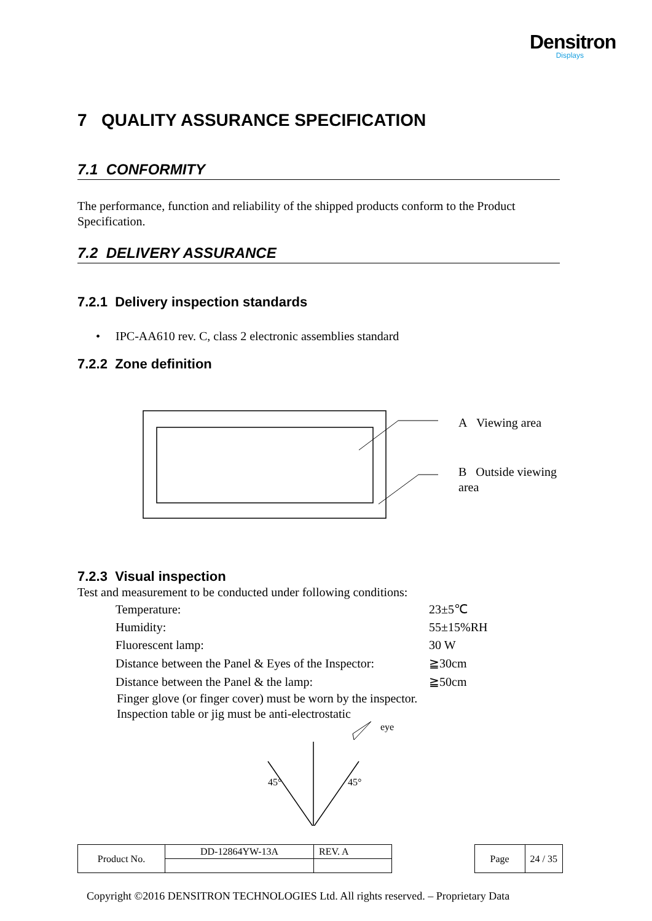Densitron
Displays
7 QUALITY ASSURANCE SPECIFICATION
7.1 CONFORMITY
The performance, function and reliability of the shipped products conform to the Product Specification.
7.2 DELIVERY ASSURANCE
7.2.1 Delivery inspection standards
• IPC-AA610 rev. C, class 2 electronic assemblies standard
7.2.2 Zone definition
A Viewing area
B Outside viewing area
7.2.3 Visual inspection
Test and measurement to be conducted under following conditions:
| Temperature: | 23±5℃ |
| Humidity: | 55±15%RH |
| Fluorescent lamp: | 30 W |
| Distance between the Panel & Eyes of the Inspector: | ≧30cm |
| Distance between the Panel & the lamp: | ≧50cm |
Finger glove (or finger cover) must be worn by the inspector.
Inspection table or jig must be anti-electrostatic
eye
45° 45°
| Product No. | DD-12864YW-13A | REV. A |
| Page | 24 / 35 |
Copyright ©2016 DENSITRON TECHNOLOGIES Ltd. All rights reserved. – Proprietary Data